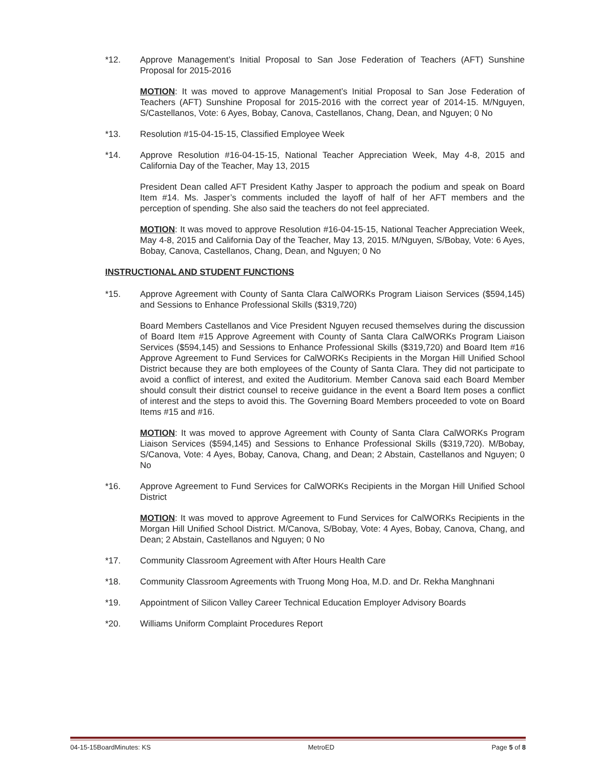*12. Approve Management’s Initial Proposal to San Jose Federation of Teachers (AFT) Sunshine Proposal for 2015-2016
MOTION: It was moved to approve Management’s Initial Proposal to San Jose Federation of Teachers (AFT) Sunshine Proposal for 2015-2016 with the correct year of 2014-15. M/Nguyen, S/Castellanos, Vote: 6 Ayes, Bobay, Canova, Castellanos, Chang, Dean, and Nguyen; 0 No
*13. Resolution #15-04-15-15, Classified Employee Week
*14. Approve Resolution #16-04-15-15, National Teacher Appreciation Week, May 4-8, 2015 and California Day of the Teacher, May 13, 2015
President Dean called AFT President Kathy Jasper to approach the podium and speak on Board Item #14. Ms. Jasper’s comments included the layoff of half of her AFT members and the perception of spending. She also said the teachers do not feel appreciated.
MOTION: It was moved to approve Resolution #16-04-15-15, National Teacher Appreciation Week, May 4-8, 2015 and California Day of the Teacher, May 13, 2015. M/Nguyen, S/Bobay, Vote: 6 Ayes, Bobay, Canova, Castellanos, Chang, Dean, and Nguyen; 0 No
INSTRUCTIONAL AND STUDENT FUNCTIONS
*15. Approve Agreement with County of Santa Clara CalWORKs Program Liaison Services ($594,145) and Sessions to Enhance Professional Skills ($319,720)
Board Members Castellanos and Vice President Nguyen recused themselves during the discussion of Board Item #15 Approve Agreement with County of Santa Clara CalWORKs Program Liaison Services ($594,145) and Sessions to Enhance Professional Skills ($319,720) and Board Item #16 Approve Agreement to Fund Services for CalWORKs Recipients in the Morgan Hill Unified School District because they are both employees of the County of Santa Clara. They did not participate to avoid a conflict of interest, and exited the Auditorium. Member Canova said each Board Member should consult their district counsel to receive guidance in the event a Board Item poses a conflict of interest and the steps to avoid this. The Governing Board Members proceeded to vote on Board Items #15 and #16.
MOTION: It was moved to approve Agreement with County of Santa Clara CalWORKs Program Liaison Services ($594,145) and Sessions to Enhance Professional Skills ($319,720). M/Bobay, S/Canova, Vote: 4 Ayes, Bobay, Canova, Chang, and Dean; 2 Abstain, Castellanos and Nguyen; 0 No
*16. Approve Agreement to Fund Services for CalWORKs Recipients in the Morgan Hill Unified School District
MOTION: It was moved to approve Agreement to Fund Services for CalWORKs Recipients in the Morgan Hill Unified School District. M/Canova, S/Bobay, Vote: 4 Ayes, Bobay, Canova, Chang, and Dean; 2 Abstain, Castellanos and Nguyen; 0 No
*17. Community Classroom Agreement with After Hours Health Care
*18. Community Classroom Agreements with Truong Mong Hoa, M.D. and Dr. Rekha Manghnani
*19. Appointment of Silicon Valley Career Technical Education Employer Advisory Boards
*20. Williams Uniform Complaint Procedures Report
04-15-15BoardMinutes: KS MetroED Page 5 of 8